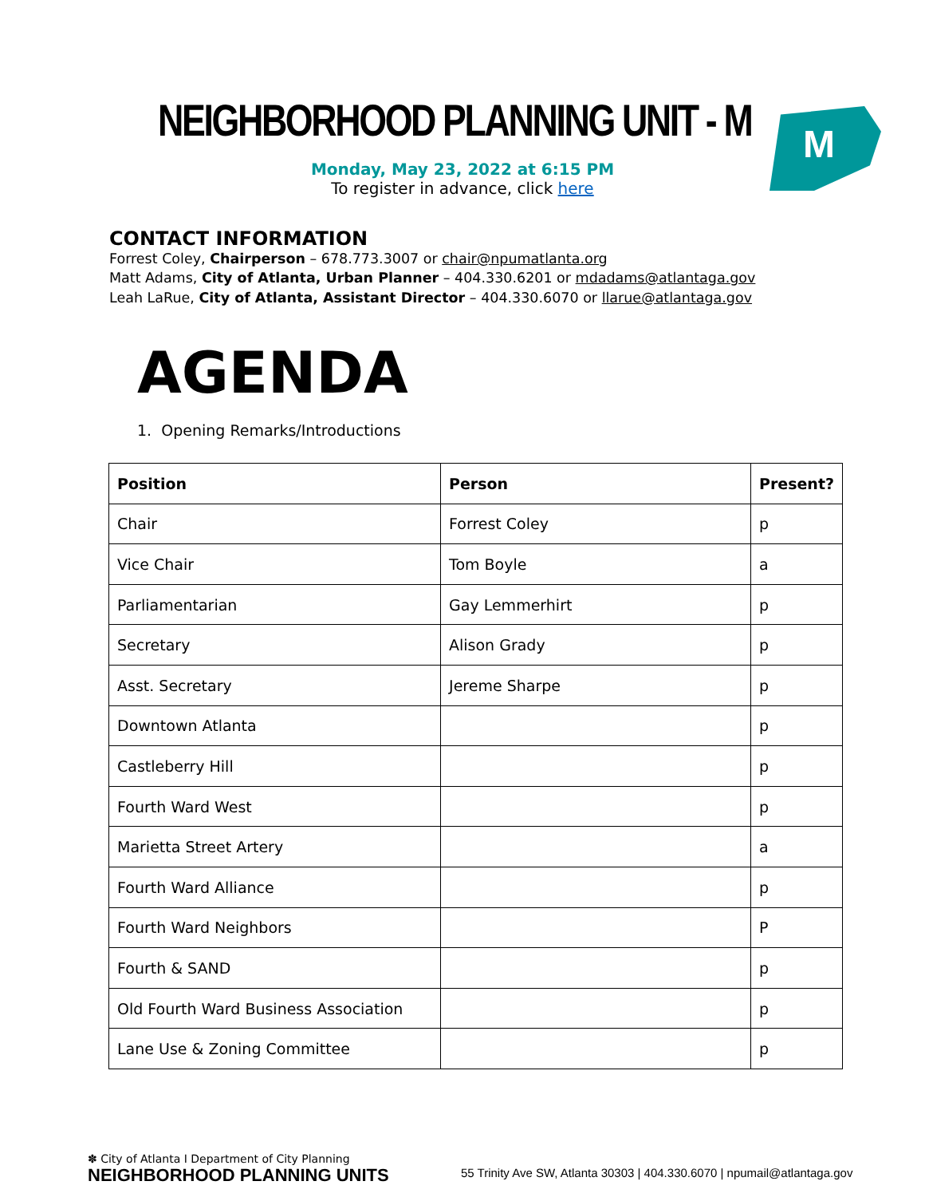NEIGHBORHOOD PLANNING UNIT - M M
Monday, May 23, 2022 at 6:15 PM
To register in advance, click here
CONTACT INFORMATION
Forrest Coley, Chairperson – 678.773.3007 or chair@npumatlanta.org
Matt Adams, City of Atlanta, Urban Planner – 404.330.6201 or mdadams@atlantaga.gov
Leah LaRue, City of Atlanta, Assistant Director – 404.330.6070 or llarue@atlantaga.gov
AGENDA
1. Opening Remarks/Introductions
| Position | Person | Present? |
| --- | --- | --- |
| Chair | Forrest Coley | p |
| Vice Chair | Tom Boyle | a |
| Parliamentarian | Gay Lemmerhirt | p |
| Secretary | Alison Grady | p |
| Asst. Secretary | Jereme Sharpe | p |
| Downtown Atlanta | | p |
| Castleberry Hill | | p |
| Fourth Ward West | | p |
| Marietta Street Artery | | a |
| Fourth Ward Alliance | | p |
| Fourth Ward Neighbors | | P |
| Fourth & SAND | | p |
| Old Fourth Ward Business Association | | p |
| Lane Use & Zoning Committee | | p |
✽ City of Atlanta I Department of City Planning
NEIGHBORHOOD PLANNING UNITS
55 Trinity Ave SW, Atlanta 30303 | 404.330.6070 | npumail@atlantaga.gov